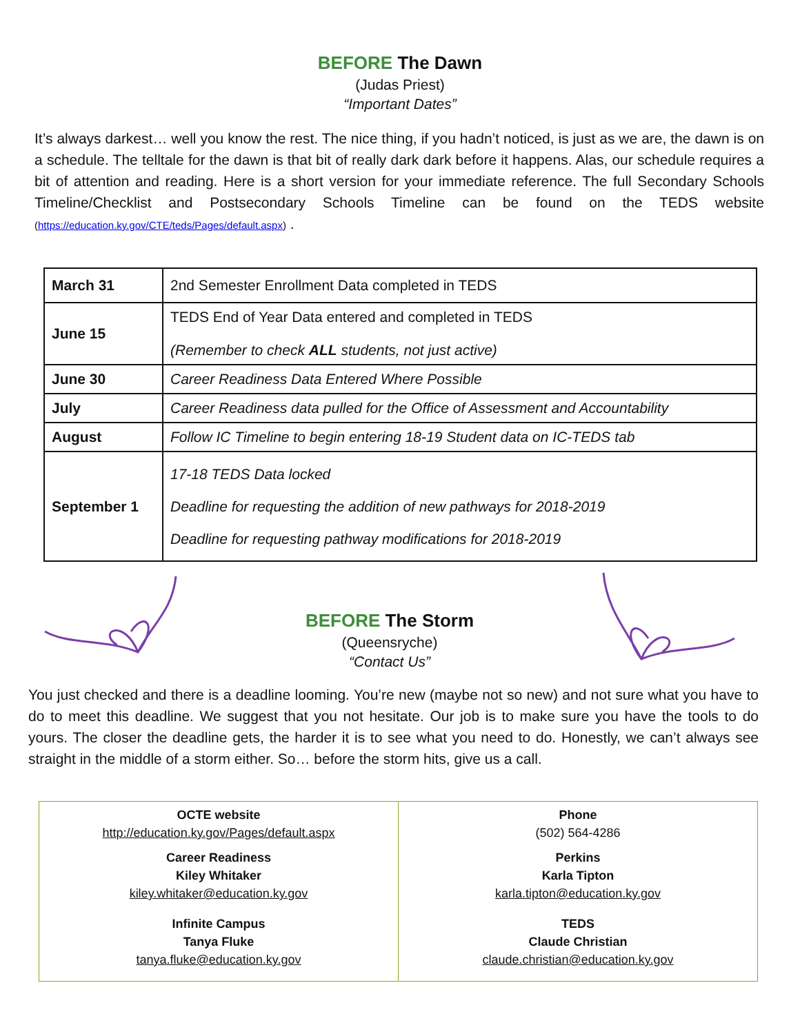BEFORE The Dawn
(Judas Priest)
“Important Dates”
It’s always darkest… well you know the rest. The nice thing, if you hadn’t noticed, is just as we are, the dawn is on a schedule. The telltale for the dawn is that bit of really dark dark before it happens. Alas, our schedule requires a bit of attention and reading. Here is a short version for your immediate reference. The full Secondary Schools Timeline/Checklist and Postsecondary Schools Timeline can be found on the TEDS website (https://education.ky.gov/CTE/teds/Pages/default.aspx) .
| March 31 | 2nd Semester Enrollment Data completed in TEDS |
| June 15 | TEDS End of Year Data entered and completed in TEDS (Remember to check ALL students, not just active) |
| June 30 | Career Readiness Data Entered Where Possible |
| July | Career Readiness data pulled for the Office of Assessment and Accountability |
| August | Follow IC Timeline to begin entering 18-19 Student data on IC-TEDS tab |
| September 1 | 17-18 TEDS Data locked Deadline for requesting the addition of new pathways for 2018-2019 Deadline for requesting pathway modifications for 2018-2019 |
BEFORE The Storm
(Queensryche)
“Contact Us”
You just checked and there is a deadline looming. You’re new (maybe not so new) and not sure what you have to do to meet this deadline. We suggest that you not hesitate. Our job is to make sure you have the tools to do yours. The closer the deadline gets, the harder it is to see what you need to do. Honestly, we can’t always see straight in the middle of a storm either. So… before the storm hits, give us a call.
| OCTE website http://education.ky.gov/Pages/default.aspx Career Readiness Kiley Whitaker kiley.whitaker@education.ky.gov Infinite Campus Tanya Fluke tanya.fluke@education.ky.gov | Phone (502) 564-4286 Perkins Karla Tipton karla.tipton@education.ky.gov TEDS Claude Christian claude.christian@education.ky.gov |